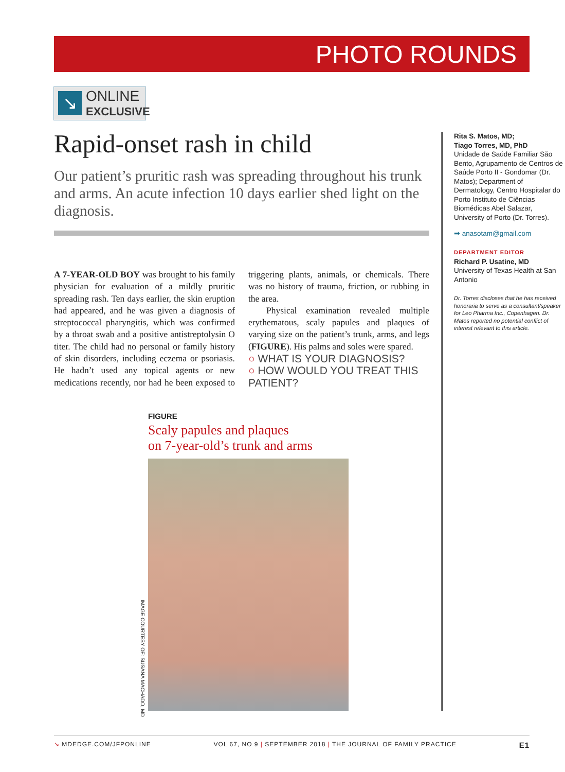PHOTO ROUNDS
↘
ONLINE
EXCLUSIVE
Rapid-onset rash in child
Our patient’s pruritic rash was spreading throughout his trunk and arms. An acute infection 10 days earlier shed light on the diagnosis.
A 7-YEAR-OLD BOY was brought to his family physician for evaluation of a mildly pruritic spreading rash. Ten days earlier, the skin eruption had appeared, and he was given a diagnosis of streptococcal pharyngitis, which was confirmed by a throat swab and a positive antistreptolysin O titer. The child had no personal or family history of skin disorders, including eczema or psoriasis. He hadn’t used any topical agents or new medications recently, nor had he been exposed to triggering plants, animals, or chemicals. There was no history of trauma, friction, or rubbing in the area.
Physical examination revealed multiple erythematous, scaly papules and plaques of varying size on the patient’s trunk, arms, and legs (FIGURE). His palms and soles were spared.
○ WHAT IS YOUR DIAGNOSIS?
○ HOW WOULD YOU TREAT THIS PATIENT?
Rita S. Matos, MD;
Tiago Torres, MD, PhD
Unidade de Saúde Familiar São Bento, Agrupamento de Centros de Saúde Porto II - Gondomar (Dr. Matos); Department of Dermatology, Centro Hospitalar do Porto Instituto de Ciências Biomédicas Abel Salazar, University of Porto (Dr. Torres).
➡ anasotam@gmail.com
DEPARTMENT EDITOR
Richard P. Usatine, MD
University of Texas Health at San Antonio
Dr. Torres discloses that he has received honoraria to serve as a consultant/speaker for Leo Pharma Inc., Copenhagen. Dr. Matos reported no potential conflict of interest relevant to this article.
FIGURE
Scaly papules and plaques
on 7-year-old’s trunk and arms
IMAGE COURTESY OF: SUSANA MACHADO, MD
↘ MDEDGE.COM/JFPONLINE VOL 67, NO 9 | SEPTEMBER 2018 | THE JOURNAL OF FAMILY PRACTICE E1